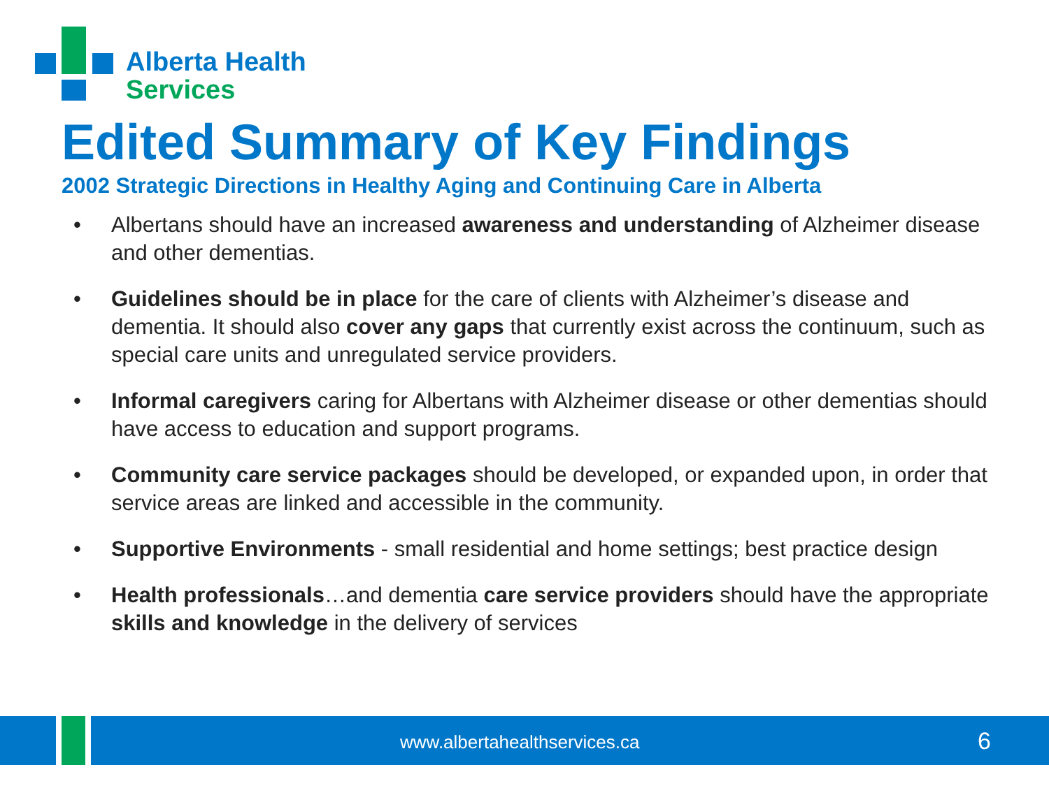Alberta Health
Services
Edited Summary of Key Findings
2002 Strategic Directions in Healthy Aging and Continuing Care in Alberta
• Albertans should have an increased awareness and understanding of Alzheimer disease and other dementias.
• Guidelines should be in place for the care of clients with Alzheimer’s disease and dementia. It should also cover any gaps that currently exist across the continuum, such as special care units and unregulated service providers.
• Informal caregivers caring for Albertans with Alzheimer disease or other dementias should have access to education and support programs.
• Community care service packages should be developed, or expanded upon, in order that service areas are linked and accessible in the community.
• Supportive Environments - small residential and home settings; best practice design
• Health professionals…and dementia care service providers should have the appropriate skills and knowledge in the delivery of services
www.albertahealthservices.ca 6